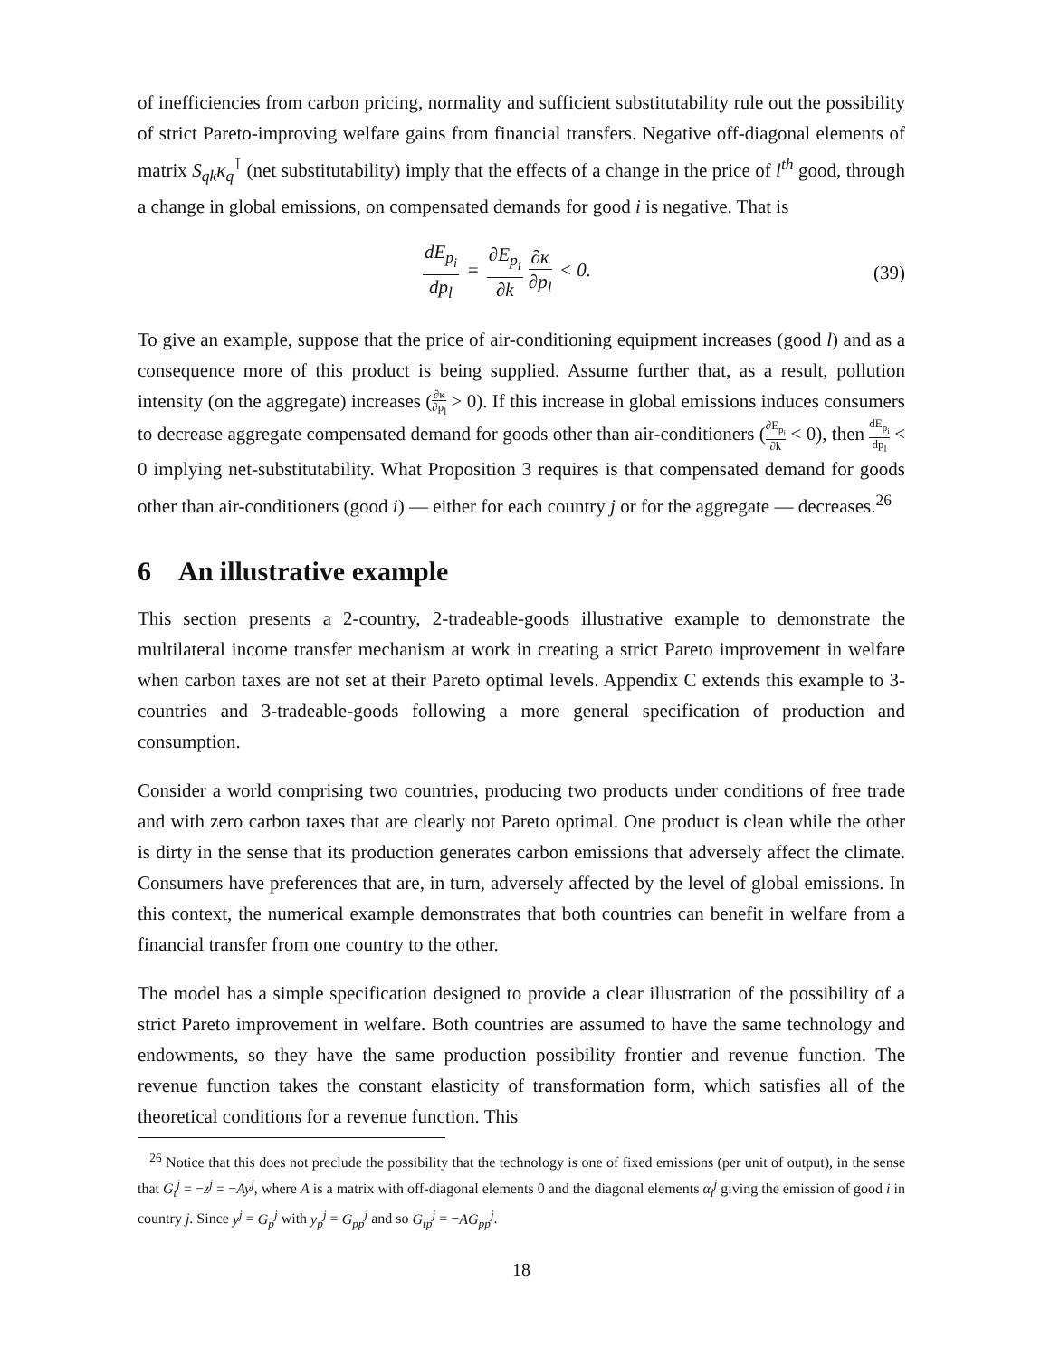of inefficiencies from carbon pricing, normality and sufficient substitutability rule out the possibility of strict Pareto-improving welfare gains from financial transfers. Negative off-diagonal elements of matrix S<sub>qk</sub>κ<sub>q</sub><sup>⊺</sup> (net substitutability) imply that the effects of a change in the price of l<sup>th</sup> good, through a change in global emissions, on compensated demands for good i is negative. That is
dE<sub>p<sub>i</sub></sub> dp<sub>l</sub> = ∂E<sub>p<sub>i</sub></sub> ∂k ∂κ ∂p<sub>l</sub> < 0. (39)
To give an example, suppose that the price of air-conditioning equipment increases (good l) and as a consequence more of this product is being supplied. Assume further that, as a result, pollution intensity (on the aggregate) increases (∂κ ∂p<sub>l</sub> > 0). If this increase in global emissions induces consumers to decrease aggregate compensated demand for goods other than air-conditioners (∂E<sub>p<sub>i</sub></sub> ∂k < 0), then dE<sub>p<sub>i</sub></sub> dp<sub>l</sub> < 0 implying net-substitutability. What Proposition 3 requires is that compensated demand for goods other than air-conditioners (good i) — either for each country j or for the aggregate — decreases.<sup>26</sup>
6 An illustrative example
This section presents a 2-country, 2-tradeable-goods illustrative example to demonstrate the multilateral income transfer mechanism at work in creating a strict Pareto improvement in welfare when carbon taxes are not set at their Pareto optimal levels. Appendix C extends this example to 3-countries and 3-tradeable-goods following a more general specification of production and consumption.
Consider a world comprising two countries, producing two products under conditions of free trade and with zero carbon taxes that are clearly not Pareto optimal. One product is clean while the other is dirty in the sense that its production generates carbon emissions that adversely affect the climate. Consumers have preferences that are, in turn, adversely affected by the level of global emissions. In this context, the numerical example demonstrates that both countries can benefit in welfare from a financial transfer from one country to the other.
The model has a simple specification designed to provide a clear illustration of the possibility of a strict Pareto improvement in welfare. Both countries are assumed to have the same technology and endowments, so they have the same production possibility frontier and revenue function. The revenue function takes the constant elasticity of transformation form, which satisfies all of the theoretical conditions for a revenue function. This
<sup>26</sup> Notice that this does not preclude the possibility that the technology is one of fixed emissions (per unit of output), in the sense that G<sub>t</sub><sup>j</sup> = −z<sup>j</sup> = −Ay<sup>j</sup>, where A is a matrix with off-diagonal elements 0 and the diagonal elements α<sub>i</sub><sup>j</sup> giving the emission of good i in country j. Since y<sup>j</sup> = G<sub>p</sub><sup>j</sup> with y<sub>p</sub><sup>j</sup> = G<sub>pp</sub><sup>j</sup> and so G<sub>tp</sub><sup>j</sup> = −AG<sub>pp</sub><sup>j</sup>.
18